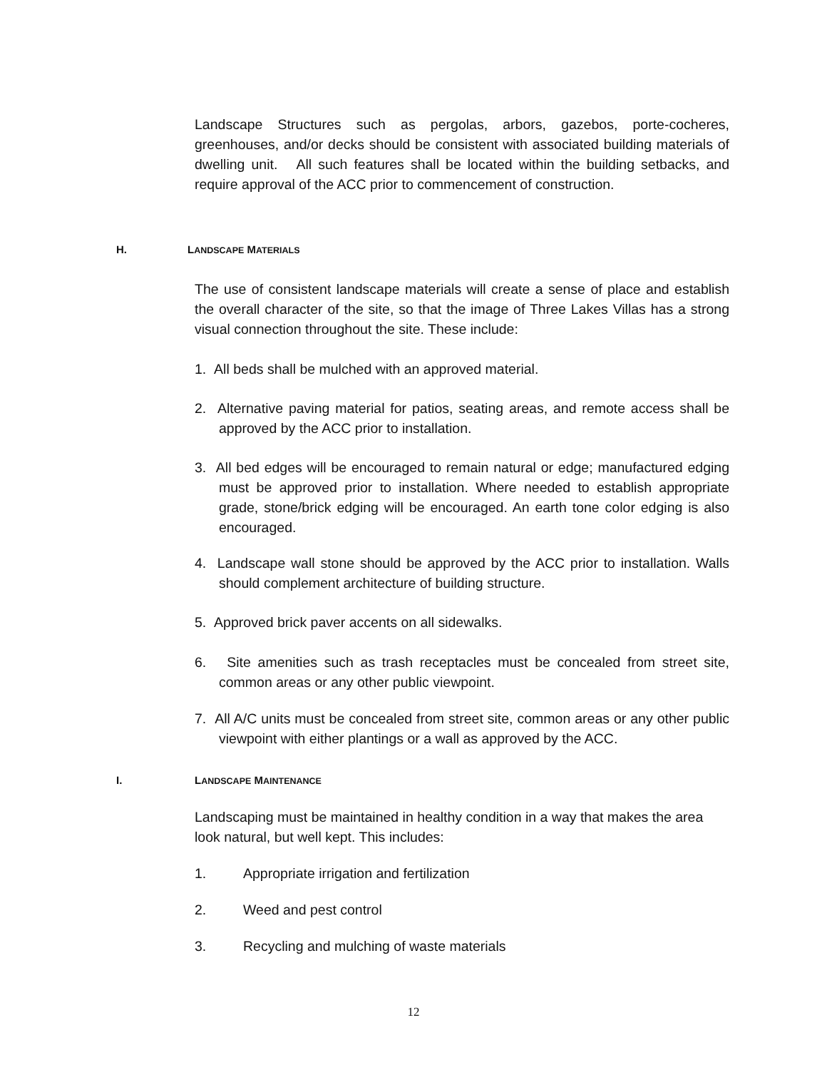Landscape Structures such as pergolas, arbors, gazebos, porte-cocheres, greenhouses, and/or decks should be consistent with associated building materials of dwelling unit. All such features shall be located within the building setbacks, and require approval of the ACC prior to commencement of construction.
H. LANDSCAPE MATERIALS
The use of consistent landscape materials will create a sense of place and establish the overall character of the site, so that the image of Three Lakes Villas has a strong visual connection throughout the site. These include:
1. All beds shall be mulched with an approved material.
2. Alternative paving material for patios, seating areas, and remote access shall be approved by the ACC prior to installation.
3. All bed edges will be encouraged to remain natural or edge; manufactured edging must be approved prior to installation. Where needed to establish appropriate grade, stone/brick edging will be encouraged. An earth tone color edging is also encouraged.
4. Landscape wall stone should be approved by the ACC prior to installation. Walls should complement architecture of building structure.
5. Approved brick paver accents on all sidewalks.
6. Site amenities such as trash receptacles must be concealed from street site, common areas or any other public viewpoint.
7. All A/C units must be concealed from street site, common areas or any other public viewpoint with either plantings or a wall as approved by the ACC.
I. LANDSCAPE MAINTENANCE
Landscaping must be maintained in healthy condition in a way that makes the area look natural, but well kept. This includes:
1. Appropriate irrigation and fertilization
2. Weed and pest control
3. Recycling and mulching of waste materials
12